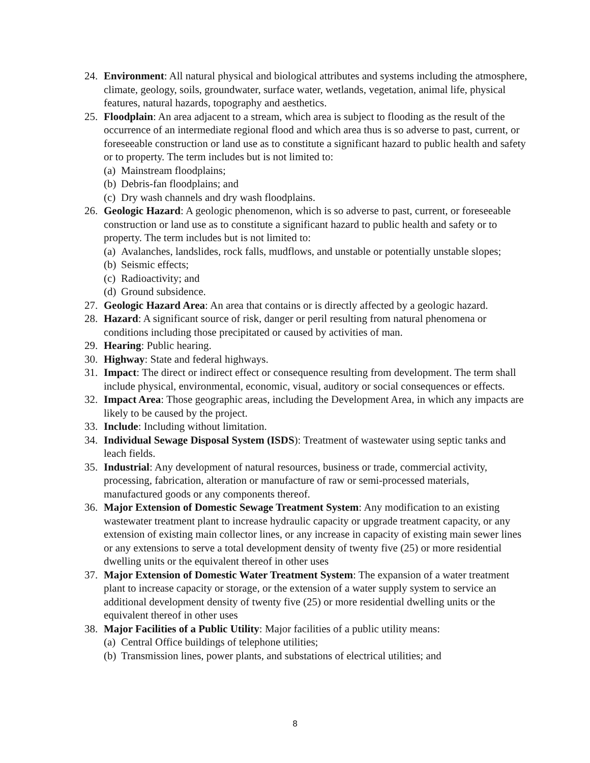24. Environment: All natural physical and biological attributes and systems including the atmosphere, climate, geology, soils, groundwater, surface water, wetlands, vegetation, animal life, physical features, natural hazards, topography and aesthetics.
25. Floodplain: An area adjacent to a stream, which area is subject to flooding as the result of the occurrence of an intermediate regional flood and which area thus is so adverse to past, current, or foreseeable construction or land use as to constitute a significant hazard to public health and safety or to property. The term includes but is not limited to:
(a) Mainstream floodplains;
(b) Debris-fan floodplains; and
(c) Dry wash channels and dry wash floodplains.
26. Geologic Hazard: A geologic phenomenon, which is so adverse to past, current, or foreseeable construction or land use as to constitute a significant hazard to public health and safety or to property. The term includes but is not limited to:
(a) Avalanches, landslides, rock falls, mudflows, and unstable or potentially unstable slopes;
(b) Seismic effects;
(c) Radioactivity; and
(d) Ground subsidence.
27. Geologic Hazard Area: An area that contains or is directly affected by a geologic hazard.
28. Hazard: A significant source of risk, danger or peril resulting from natural phenomena or conditions including those precipitated or caused by activities of man.
29. Hearing: Public hearing.
30. Highway: State and federal highways.
31. Impact: The direct or indirect effect or consequence resulting from development. The term shall include physical, environmental, economic, visual, auditory or social consequences or effects.
32. Impact Area: Those geographic areas, including the Development Area, in which any impacts are likely to be caused by the project.
33. Include: Including without limitation.
34. Individual Sewage Disposal System (ISDS): Treatment of wastewater using septic tanks and leach fields.
35. Industrial: Any development of natural resources, business or trade, commercial activity, processing, fabrication, alteration or manufacture of raw or semi-processed materials, manufactured goods or any components thereof.
36. Major Extension of Domestic Sewage Treatment System: Any modification to an existing wastewater treatment plant to increase hydraulic capacity or upgrade treatment capacity, or any extension of existing main collector lines, or any increase in capacity of existing main sewer lines or any extensions to serve a total development density of twenty five (25) or more residential dwelling units or the equivalent thereof in other uses
37. Major Extension of Domestic Water Treatment System: The expansion of a water treatment plant to increase capacity or storage, or the extension of a water supply system to service an additional development density of twenty five (25) or more residential dwelling units or the equivalent thereof in other uses
38. Major Facilities of a Public Utility: Major facilities of a public utility means:
(a) Central Office buildings of telephone utilities;
(b) Transmission lines, power plants, and substations of electrical utilities; and
8